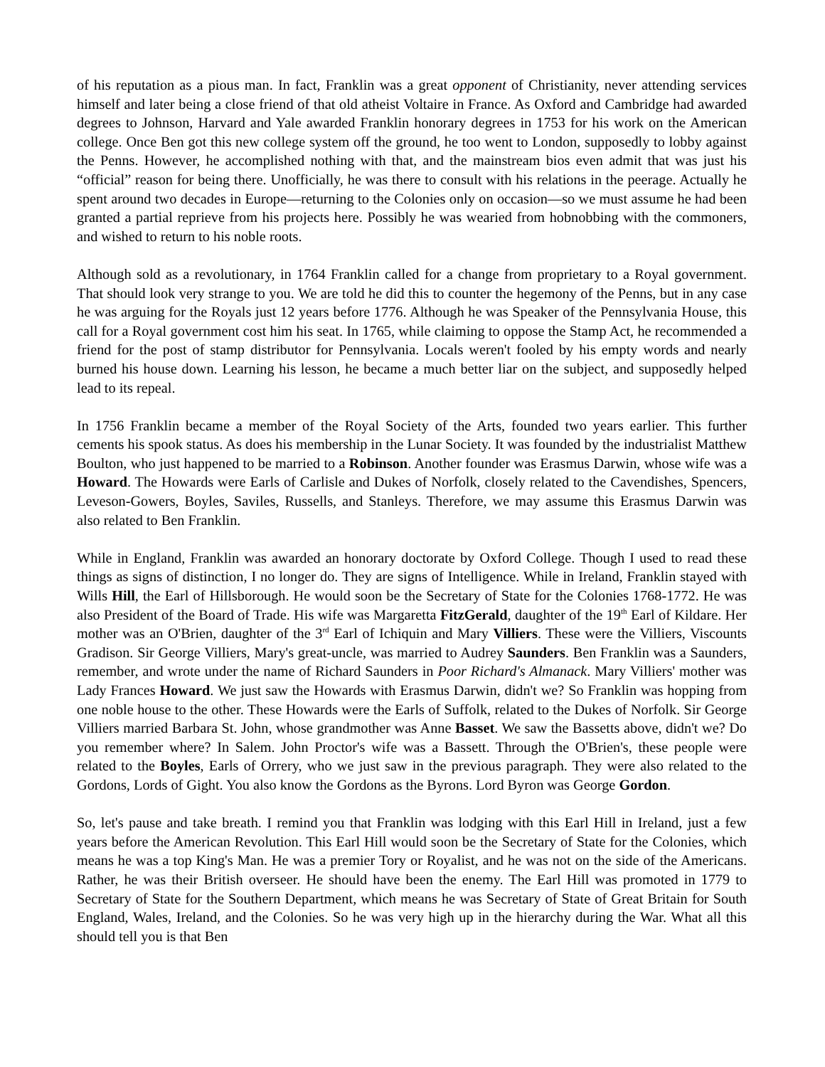of his reputation as a pious man. In fact, Franklin was a great opponent of Christianity, never attending services himself and later being a close friend of that old atheist Voltaire in France. As Oxford and Cambridge had awarded degrees to Johnson, Harvard and Yale awarded Franklin honorary degrees in 1753 for his work on the American college. Once Ben got this new college system off the ground, he too went to London, supposedly to lobby against the Penns. However, he accomplished nothing with that, and the mainstream bios even admit that was just his “official” reason for being there. Unofficially, he was there to consult with his relations in the peerage. Actually he spent around two decades in Europe—returning to the Colonies only on occasion—so we must assume he had been granted a partial reprieve from his projects here. Possibly he was wearied from hobnobbing with the commoners, and wished to return to his noble roots.
Although sold as a revolutionary, in 1764 Franklin called for a change from proprietary to a Royal government. That should look very strange to you. We are told he did this to counter the hegemony of the Penns, but in any case he was arguing for the Royals just 12 years before 1776. Although he was Speaker of the Pennsylvania House, this call for a Royal government cost him his seat. In 1765, while claiming to oppose the Stamp Act, he recommended a friend for the post of stamp distributor for Pennsylvania. Locals weren't fooled by his empty words and nearly burned his house down. Learning his lesson, he became a much better liar on the subject, and supposedly helped lead to its repeal.
In 1756 Franklin became a member of the Royal Society of the Arts, founded two years earlier. This further cements his spook status. As does his membership in the Lunar Society. It was founded by the industrialist Matthew Boulton, who just happened to be married to a Robinson. Another founder was Erasmus Darwin, whose wife was a Howard. The Howards were Earls of Carlisle and Dukes of Norfolk, closely related to the Cavendishes, Spencers, Leveson-Gowers, Boyles, Saviles, Russells, and Stanleys. Therefore, we may assume this Erasmus Darwin was also related to Ben Franklin.
While in England, Franklin was awarded an honorary doctorate by Oxford College. Though I used to read these things as signs of distinction, I no longer do. They are signs of Intelligence. While in Ireland, Franklin stayed with Wills Hill, the Earl of Hillsborough. He would soon be the Secretary of State for the Colonies 1768-1772. He was also President of the Board of Trade. His wife was Margaretta FitzGerald, daughter of the 19<sup>th</sup> Earl of Kildare. Her mother was an O'Brien, daughter of the 3<sup>rd</sup> Earl of Ichiquin and Mary Villiers. These were the Villiers, Viscounts Gradison. Sir George Villiers, Mary's great-uncle, was married to Audrey Saunders. Ben Franklin was a Saunders, remember, and wrote under the name of Richard Saunders in Poor Richard's Almanack. Mary Villiers' mother was Lady Frances Howard. We just saw the Howards with Erasmus Darwin, didn't we? So Franklin was hopping from one noble house to the other. These Howards were the Earls of Suffolk, related to the Dukes of Norfolk. Sir George Villiers married Barbara St. John, whose grandmother was Anne Basset. We saw the Bassetts above, didn't we? Do you remember where? In Salem. John Proctor's wife was a Bassett. Through the O'Brien's, these people were related to the Boyles, Earls of Orrery, who we just saw in the previous paragraph. They were also related to the Gordons, Lords of Gight. You also know the Gordons as the Byrons. Lord Byron was George Gordon.
So, let's pause and take breath. I remind you that Franklin was lodging with this Earl Hill in Ireland, just a few years before the American Revolution. This Earl Hill would soon be the Secretary of State for the Colonies, which means he was a top King's Man. He was a premier Tory or Royalist, and he was not on the side of the Americans. Rather, he was their British overseer. He should have been the enemy. The Earl Hill was promoted in 1779 to Secretary of State for the Southern Department, which means he was Secretary of State of Great Britain for South England, Wales, Ireland, and the Colonies. So he was very high up in the hierarchy during the War. What all this should tell you is that Ben